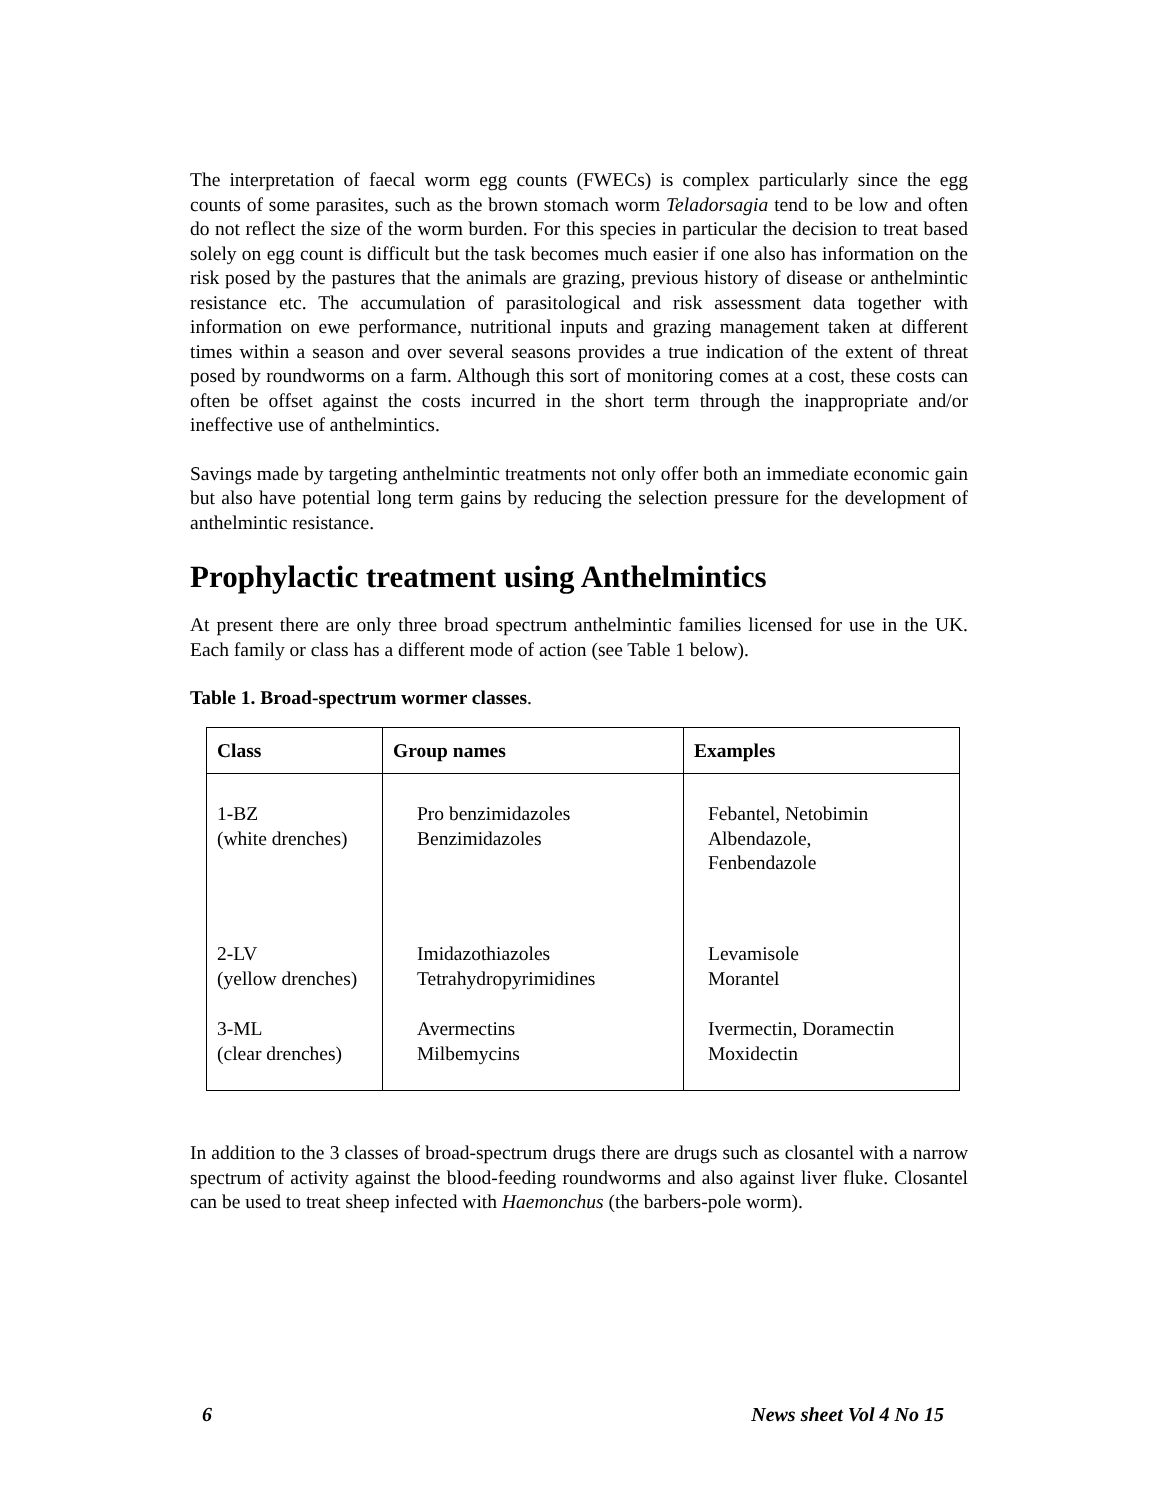The interpretation of faecal worm egg counts (FWECs) is complex particularly since the egg counts of some parasites, such as the brown stomach worm Teladorsagia tend to be low and often do not reflect the size of the worm burden. For this species in particular the decision to treat based solely on egg count is difficult but the task becomes much easier if one also has information on the risk posed by the pastures that the animals are grazing, previous history of disease or anthelmintic resistance etc. The accumulation of parasitological and risk assessment data together with information on ewe performance, nutritional inputs and grazing management taken at different times within a season and over several seasons provides a true indication of the extent of threat posed by roundworms on a farm. Although this sort of monitoring comes at a cost, these costs can often be offset against the costs incurred in the short term through the inappropriate and/or ineffective use of anthelmintics.
Savings made by targeting anthelmintic treatments not only offer both an immediate economic gain but also have potential long term gains by reducing the selection pressure for the development of anthelmintic resistance.
Prophylactic treatment using Anthelmintics
At present there are only three broad spectrum anthelmintic families licensed for use in the UK. Each family or class has a different mode of action (see Table 1 below).
Table 1. Broad-spectrum wormer classes.
| Class | Group names | Examples |
| --- | --- | --- |
| 1-BZ (white drenches) | Pro benzimidazoles Benzimidazoles | Febantel, Netobimin Albendazole, Fenbendazole |
| 2-LV (yellow drenches) | Imidazothiazoles Tetrahydropyrimidines | Levamisole Morantel |
| 3-ML (clear drenches) | Avermectins Milbemycins | Ivermectin, Doramectin Moxidectin |
In addition to the 3 classes of broad-spectrum drugs there are drugs such as closantel with a narrow spectrum of activity against the blood-feeding roundworms and also against liver fluke. Closantel can be used to treat sheep infected with Haemonchus (the barbers-pole worm).
6 News sheet Vol 4 No 15